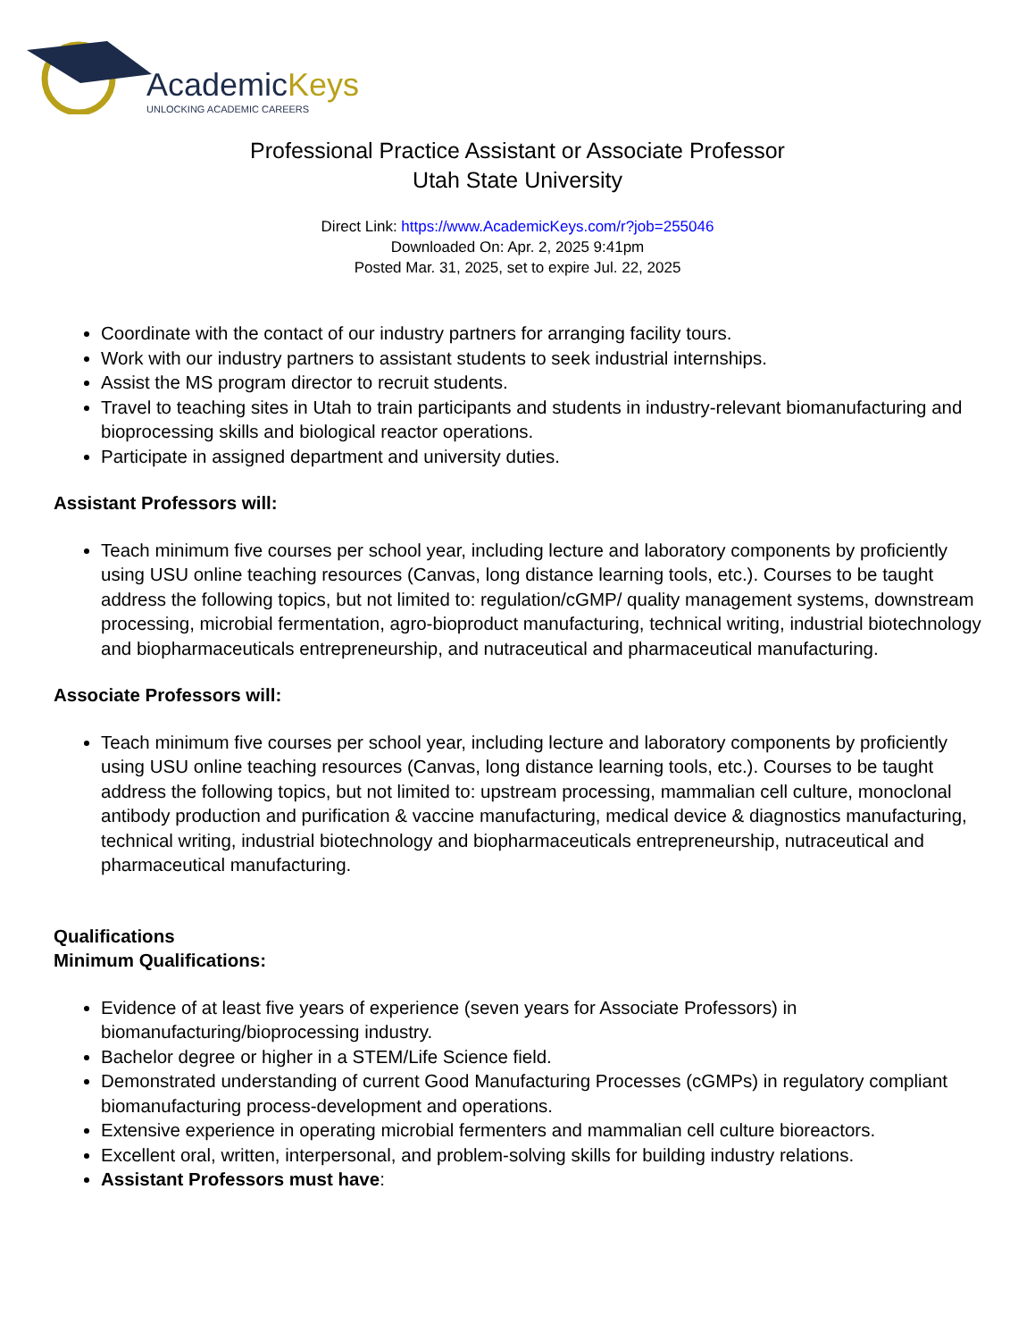AcademicKeys
UNLOCKING ACADEMIC CAREERS
Professional Practice Assistant or Associate Professor
Utah State University
Direct Link: https://www.AcademicKeys.com/r?job=255046
Downloaded On: Apr. 2, 2025 9:41pm
Posted Mar. 31, 2025, set to expire Jul. 22, 2025
Coordinate with the contact of our industry partners for arranging facility tours.
Work with our industry partners to assistant students to seek industrial internships.
Assist the MS program director to recruit students.
Travel to teaching sites in Utah to train participants and students in industry-relevant biomanufacturing and bioprocessing skills and biological reactor operations.
Participate in assigned department and university duties.
Assistant Professors will:
Teach minimum five courses per school year, including lecture and laboratory components by proficiently using USU online teaching resources (Canvas, long distance learning tools, etc.). Courses to be taught address the following topics, but not limited to: regulation/cGMP/ quality management systems, downstream processing, microbial fermentation, agro-bioproduct manufacturing, technical writing, industrial biotechnology and biopharmaceuticals entrepreneurship, and nutraceutical and pharmaceutical manufacturing.
Associate Professors will:
Teach minimum five courses per school year, including lecture and laboratory components by proficiently using USU online teaching resources (Canvas, long distance learning tools, etc.). Courses to be taught address the following topics, but not limited to: upstream processing, mammalian cell culture, monoclonal antibody production and purification & vaccine manufacturing, medical device & diagnostics manufacturing, technical writing, industrial biotechnology and biopharmaceuticals entrepreneurship, nutraceutical and pharmaceutical manufacturing.
Qualifications
Minimum Qualifications:
Evidence of at least five years of experience (seven years for Associate Professors) in biomanufacturing/bioprocessing industry.
Bachelor degree or higher in a STEM/Life Science field.
Demonstrated understanding of current Good Manufacturing Processes (cGMPs) in regulatory compliant biomanufacturing process-development and operations.
Extensive experience in operating microbial fermenters and mammalian cell culture bioreactors.
Excellent oral, written, interpersonal, and problem-solving skills for building industry relations.
Assistant Professors must have: